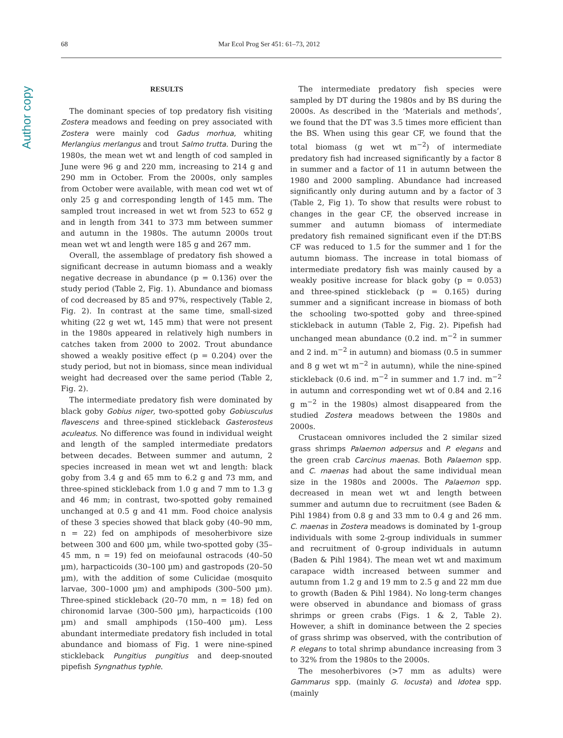Author copy
68 Mar Ecol Prog Ser 451: 61–73, 2012
RESULTS
The dominant species of top predatory fish visiting Zostera meadows and feeding on prey associated with Zostera were mainly cod Gadus morhua, whiting Merlangius merlangus and trout Salmo trutta. During the 1980s, the mean wet wt and length of cod sampled in June were 96 g and 220 mm, increasing to 214 g and 290 mm in October. From the 2000s, only samples from October were available, with mean cod wet wt of only 25 g and corresponding length of 145 mm. The sampled trout increased in wet wt from 523 to 652 g and in length from 341 to 373 mm between summer and autumn in the 1980s. The autumn 2000s trout mean wet wt and length were 185 g and 267 mm.
Overall, the assemblage of predatory fish showed a significant decrease in autumn biomass and a weakly negative decrease in abundance (p = 0.136) over the study period (Table 2, Fig. 1). Abundance and biomass of cod decreased by 85 and 97%, respectively (Table 2, Fig. 2). In contrast at the same time, small-sized whiting (22 g wet wt, 145 mm) that were not present in the 1980s appeared in relatively high numbers in catches taken from 2000 to 2002. Trout abundance showed a weakly positive effect (p = 0.204) over the study period, but not in biomass, since mean individual weight had decreased over the same period (Table 2, Fig. 2).
The intermediate predatory fish were dominated by black goby Gobius niger, two-spotted goby Gobiusculus flavescens and three-spined stickleback Gasterosteus aculeatus. No difference was found in individual weight and length of the sampled intermediate predators between decades. Between summer and autumn, 2 species increased in mean wet wt and length: black goby from 3.4 g and 65 mm to 6.2 g and 73 mm, and three-spined stickleback from 1.0 g and 7 mm to 1.3 g and 46 mm; in contrast, two-spotted goby remained unchanged at 0.5 g and 41 mm. Food choice analysis of these 3 species showed that black goby (40–90 mm, n = 22) fed on amphipods of mesoherbivore size between 300 and 600 µm, while two-spotted goby (35–45 mm, n = 19) fed on meiofaunal ostracods (40–50 µm), harpacticoids (30–100 µm) and gastropods (20–50 µm), with the addition of some Culicidae (mosquito larvae, 300–1000 µm) and amphipods (300–500 µm). Three-spined stickleback (20–70 mm, n = 18) fed on chironomid larvae (300–500 µm), harpacticoids (100 µm) and small amphipods (150–400 µm). Less abundant intermediate predatory fish included in total abundance and biomass of Fig. 1 were nine-spined stickleback Pungitius pungitius and deep-snouted pipefish Syngnathus typhle.
The intermediate predatory fish species were sampled by DT during the 1980s and by BS during the 2000s. As described in the ‘Materials and methods’, we found that the DT was 3.5 times more efficient than the BS. When using this gear CF, we found that the total biomass (g wet wt m<sup>−2</sup>) of intermediate predatory fish had increased significantly by a factor 8 in summer and a factor of 11 in autumn between the 1980 and 2000 sampling. Abundance had increased significantly only during autumn and by a factor of 3 (Table 2, Fig 1). To show that results were robust to changes in the gear CF, the observed increase in summer and autumn biomass of intermediate predatory fish remained significant even if the DT:BS CF was reduced to 1.5 for the summer and 1 for the autumn biomass. The increase in total biomass of intermediate predatory fish was mainly caused by a weakly positive increase for black goby (p = 0.053) and three-spined stickleback (p = 0.165) during summer and a significant increase in biomass of both the schooling two-spotted goby and three-spined stickleback in autumn (Table 2, Fig. 2). Pipefish had unchanged mean abundance (0.2 ind. m<sup>−2</sup> in summer and 2 ind. m<sup>−2</sup> in autumn) and biomass (0.5 in summer and 8 g wet wt m<sup>−2</sup> in autumn), while the nine-spined stickleback (0.6 ind. m<sup>−2</sup> in summer and 1.7 ind. m<sup>−2</sup> in autumn and corresponding wet wt of 0.84 and 2.16 g m<sup>−2</sup> in the 1980s) almost disappeared from the studied Zostera meadows between the 1980s and 2000s.
Crustacean omnivores included the 2 similar sized grass shrimps Palaemon adpersus and P. elegans and the green crab Carcinus maenas. Both Palaemon spp. and C. maenas had about the same individual mean size in the 1980s and 2000s. The Palaemon spp. decreased in mean wet wt and length between summer and autumn due to recruitment (see Baden & Pihl 1984) from 0.8 g and 33 mm to 0.4 g and 26 mm. C. maenas in Zostera meadows is dominated by 1-group individuals with some 2-group individuals in summer and recruitment of 0-group individuals in autumn (Baden & Pihl 1984). The mean wet wt and maximum carapace width increased between summer and autumn from 1.2 g and 19 mm to 2.5 g and 22 mm due to growth (Baden & Pihl 1984). No long-term changes were observed in abundance and biomass of grass shrimps or green crabs (Figs. 1 & 2, Table 2). However, a shift in dominance between the 2 species of grass shrimp was observed, with the contribution of P. elegans to total shrimp abundance increasing from 3 to 32% from the 1980s to the 2000s.
The mesoherbivores (>7 mm as adults) were Gammarus spp. (mainly G. locusta) and Idotea spp. (mainly